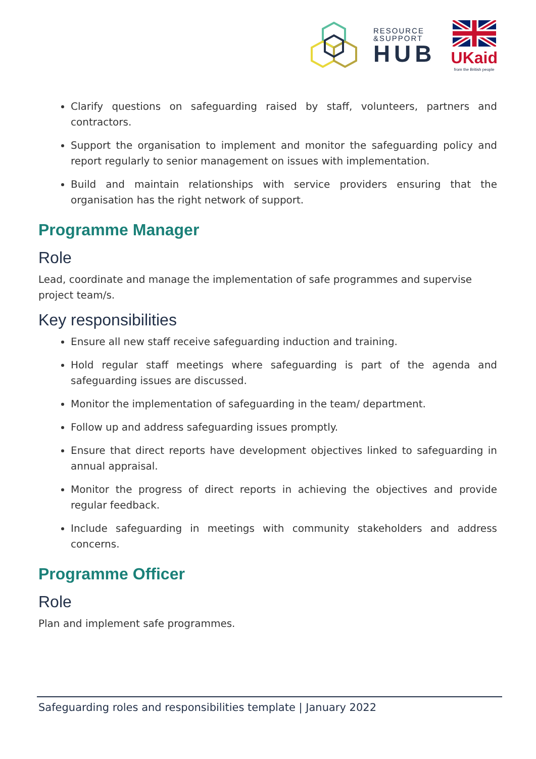RESOURCE
&SUPPORT
HUB
UKaid
from the British people
Clarify questions on safeguarding raised by staff, volunteers, partners and contractors.
Support the organisation to implement and monitor the safeguarding policy and report regularly to senior management on issues with implementation.
Build and maintain relationships with service providers ensuring that the organisation has the right network of support.
Programme Manager
Role
Lead, coordinate and manage the implementation of safe programmes and supervise project team/s.
Key responsibilities
Ensure all new staff receive safeguarding induction and training.
Hold regular staff meetings where safeguarding is part of the agenda and safeguarding issues are discussed.
Monitor the implementation of safeguarding in the team/ department.
Follow up and address safeguarding issues promptly.
Ensure that direct reports have development objectives linked to safeguarding in annual appraisal.
Monitor the progress of direct reports in achieving the objectives and provide regular feedback.
Include safeguarding in meetings with community stakeholders and address concerns.
Programme Officer
Role
Plan and implement safe programmes.
Safeguarding roles and responsibilities template | January 2022